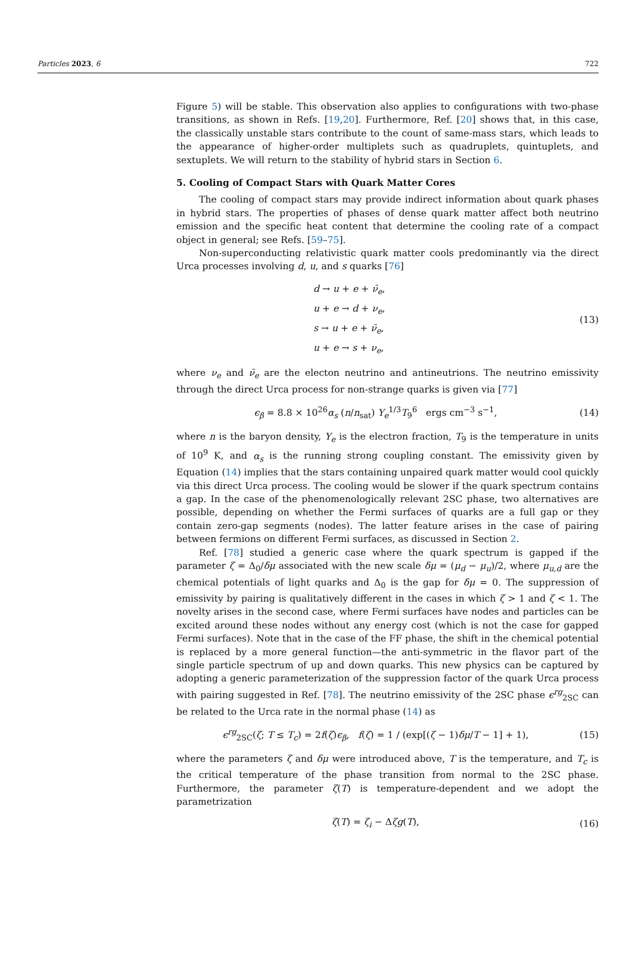Particles 2023, 6 722
Figure 5) will be stable. This observation also applies to configurations with two-phase transitions, as shown in Refs. [19,20]. Furthermore, Ref. [20] shows that, in this case, the classically unstable stars contribute to the count of same-mass stars, which leads to the appearance of higher-order multiplets such as quadruplets, quintuplets, and sextuplets. We will return to the stability of hybrid stars in Section 6.
5. Cooling of Compact Stars with Quark Matter Cores
The cooling of compact stars may provide indirect information about quark phases in hybrid stars. The properties of phases of dense quark matter affect both neutrino emission and the specific heat content that determine the cooling rate of a compact object in general; see Refs. [59–75].
Non-superconducting relativistic quark matter cools predominantly via the direct Urca processes involving d, u, and s quarks [76]
d → u + e + ν̄<sub>e</sub>,
u + e → d + ν<sub>e</sub>,
s → u + e + ν̄<sub>e</sub>,
u + e → s + ν<sub>e</sub>,
(13)
where ν<sub>e</sub> and ν̄<sub>e</sub> are the electon neutrino and antineutrions. The neutrino emissivity through the direct Urca process for non-strange quarks is given via [77]
ϵ<sub>β</sub> = 8.8 × 10<sup>26</sup>α<sub>s</sub> (n/n<sub>sat</sub>) Y<sub>e</sub><sup>1/3</sup>T<sub>9</sub><sup>6</sup> ergs cm<sup>−3</sup> s<sup>−1</sup>,
(14)
where n is the baryon density, Y<sub>e</sub> is the electron fraction, T<sub>9</sub> is the temperature in units of 10<sup>9</sup> K, and α<sub>s</sub> is the running strong coupling constant. The emissivity given by Equation (14) implies that the stars containing unpaired quark matter would cool quickly via this direct Urca process. The cooling would be slower if the quark spectrum contains a gap. In the case of the phenomenologically relevant 2SC phase, two alternatives are possible, depending on whether the Fermi surfaces of quarks are a full gap or they contain zero-gap segments (nodes). The latter feature arises in the case of pairing between fermions on different Fermi surfaces, as discussed in Section 2.
Ref. [78] studied a generic case where the quark spectrum is gapped if the parameter ζ = Δ<sub>0</sub>/δμ associated with the new scale δμ = (μ<sub>d</sub> − μ<sub>u</sub>)/2, where μ<sub>u,d</sub> are the chemical potentials of light quarks and Δ<sub>0</sub> is the gap for δμ = 0. The suppression of emissivity by pairing is qualitatively different in the cases in which ζ > 1 and ζ < 1. The novelty arises in the second case, where Fermi surfaces have nodes and particles can be excited around these nodes without any energy cost (which is not the case for gapped Fermi surfaces). Note that in the case of the FF phase, the shift in the chemical potential is replaced by a more general function—the anti-symmetric in the flavor part of the single particle spectrum of up and down quarks. This new physics can be captured by adopting a generic parameterization of the suppression factor of the quark Urca process with pairing suggested in Ref. [78]. The neutrino emissivity of the 2SC phase ϵ<sup>rg</sup><sub>2SC</sub> can be related to the Urca rate in the normal phase (14) as
ϵ<sup>rg</sup><sub>2SC</sub>(ζ; T ≤ T<sub>c</sub>) = 2f(ζ)ϵ<sub>β</sub>, f(ζ) = 1 / (exp[(ζ − 1)δμ/T − 1] + 1),
(15)
where the parameters ζ and δμ were introduced above, T is the temperature, and T<sub>c</sub> is the critical temperature of the phase transition from normal to the 2SC phase. Furthermore, the parameter ζ(T) is temperature-dependent and we adopt the parametrization
ζ(T) = ζ<sub>i</sub> − Δζg(T), (16)